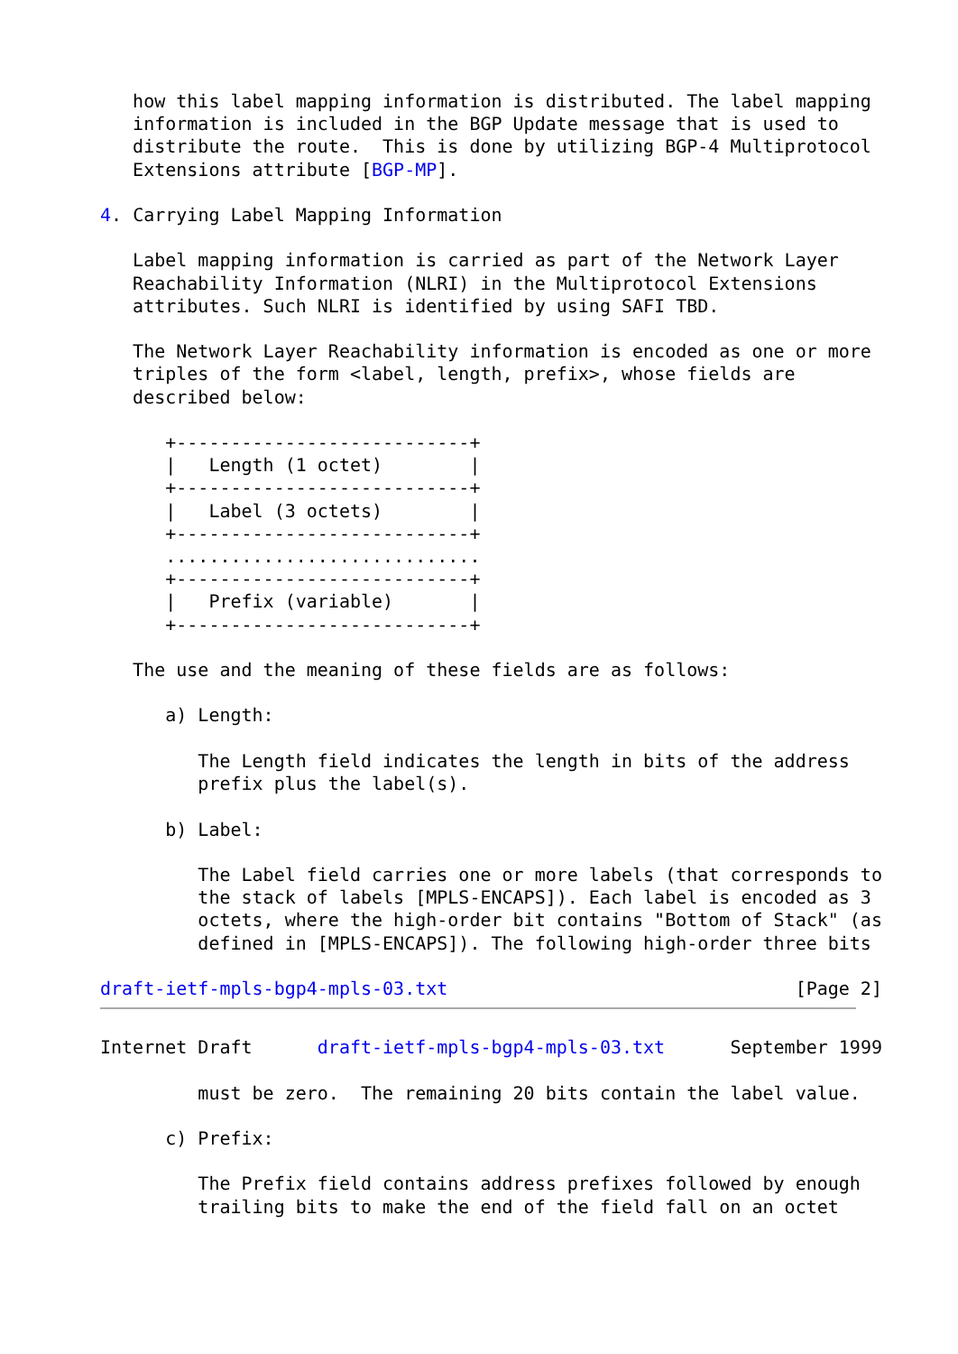how this label mapping information is distributed. The label mapping
   information is included in the BGP Update message that is used to
   distribute the route.  This is done by utilizing BGP-4 Multiprotocol
   Extensions attribute [BGP-MP].

4. Carrying Label Mapping Information

   Label mapping information is carried as part of the Network Layer
   Reachability Information (NLRI) in the Multiprotocol Extensions
   attributes. Such NLRI is identified by using SAFI TBD.

   The Network Layer Reachability information is encoded as one or more
   triples of the form <label, length, prefix>, whose fields are
   described below:

      +---------------------------+
      |   Length (1 octet)        |
      +---------------------------+
      |   Label (3 octets)        |
      +---------------------------+
      .............................
      +---------------------------+
      |   Prefix (variable)       |
      +---------------------------+

   The use and the meaning of these fields are as follows:

      a) Length:

         The Length field indicates the length in bits of the address
         prefix plus the label(s).

      b) Label:

         The Label field carries one or more labels (that corresponds to
         the stack of labels [MPLS-ENCAPS]). Each label is encoded as 3
         octets, where the high-order bit contains "Bottom of Stack" (as
         defined in [MPLS-ENCAPS]). The following high-order three bits

draft-ietf-mpls-bgp4-mpls-03.txt                                [Page 2]
Internet Draft      draft-ietf-mpls-bgp4-mpls-03.txt      September 1999

         must be zero.  The remaining 20 bits contain the label value.

      c) Prefix:

         The Prefix field contains address prefixes followed by enough
         trailing bits to make the end of the field fall on an octet